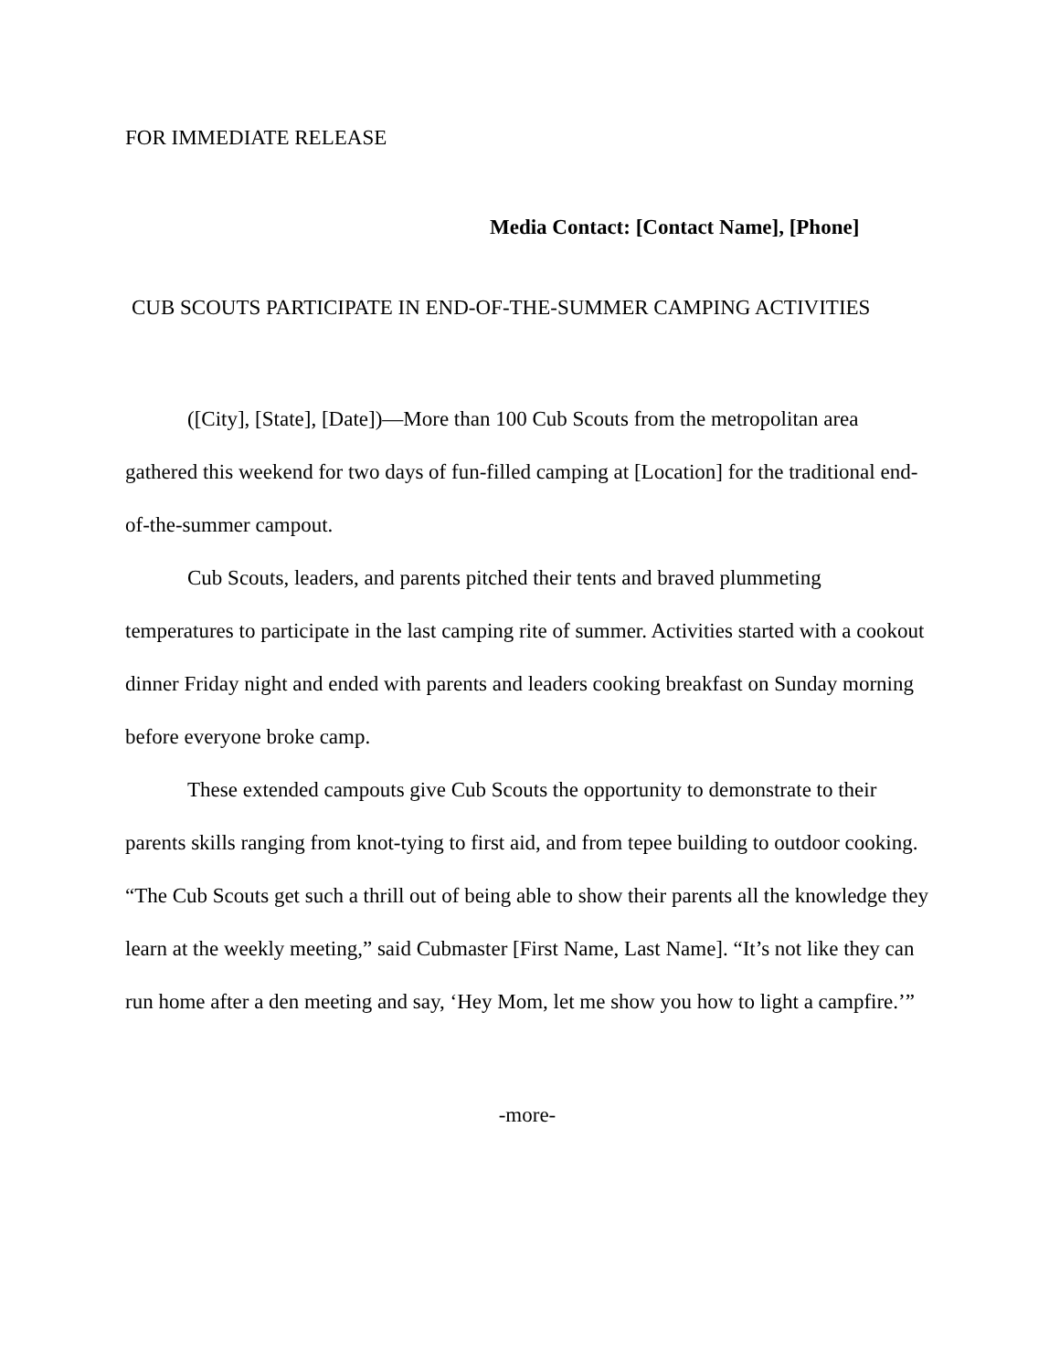FOR IMMEDIATE RELEASE
Media Contact: [Contact Name], [Phone]
CUB SCOUTS PARTICIPATE IN END-OF-THE-SUMMER CAMPING ACTIVITIES
([City], [State], [Date])—More than 100 Cub Scouts from the metropolitan area gathered this weekend for two days of fun-filled camping at [Location] for the traditional end-of-the-summer campout.
Cub Scouts, leaders, and parents pitched their tents and braved plummeting temperatures to participate in the last camping rite of summer. Activities started with a cookout dinner Friday night and ended with parents and leaders cooking breakfast on Sunday morning before everyone broke camp.
These extended campouts give Cub Scouts the opportunity to demonstrate to their parents skills ranging from knot-tying to first aid, and from tepee building to outdoor cooking. “The Cub Scouts get such a thrill out of being able to show their parents all the knowledge they learn at the weekly meeting,” said Cubmaster [First Name, Last Name]. “It’s not like they can run home after a den meeting and say, ‘Hey Mom, let me show you how to light a campfire.’”
-more-